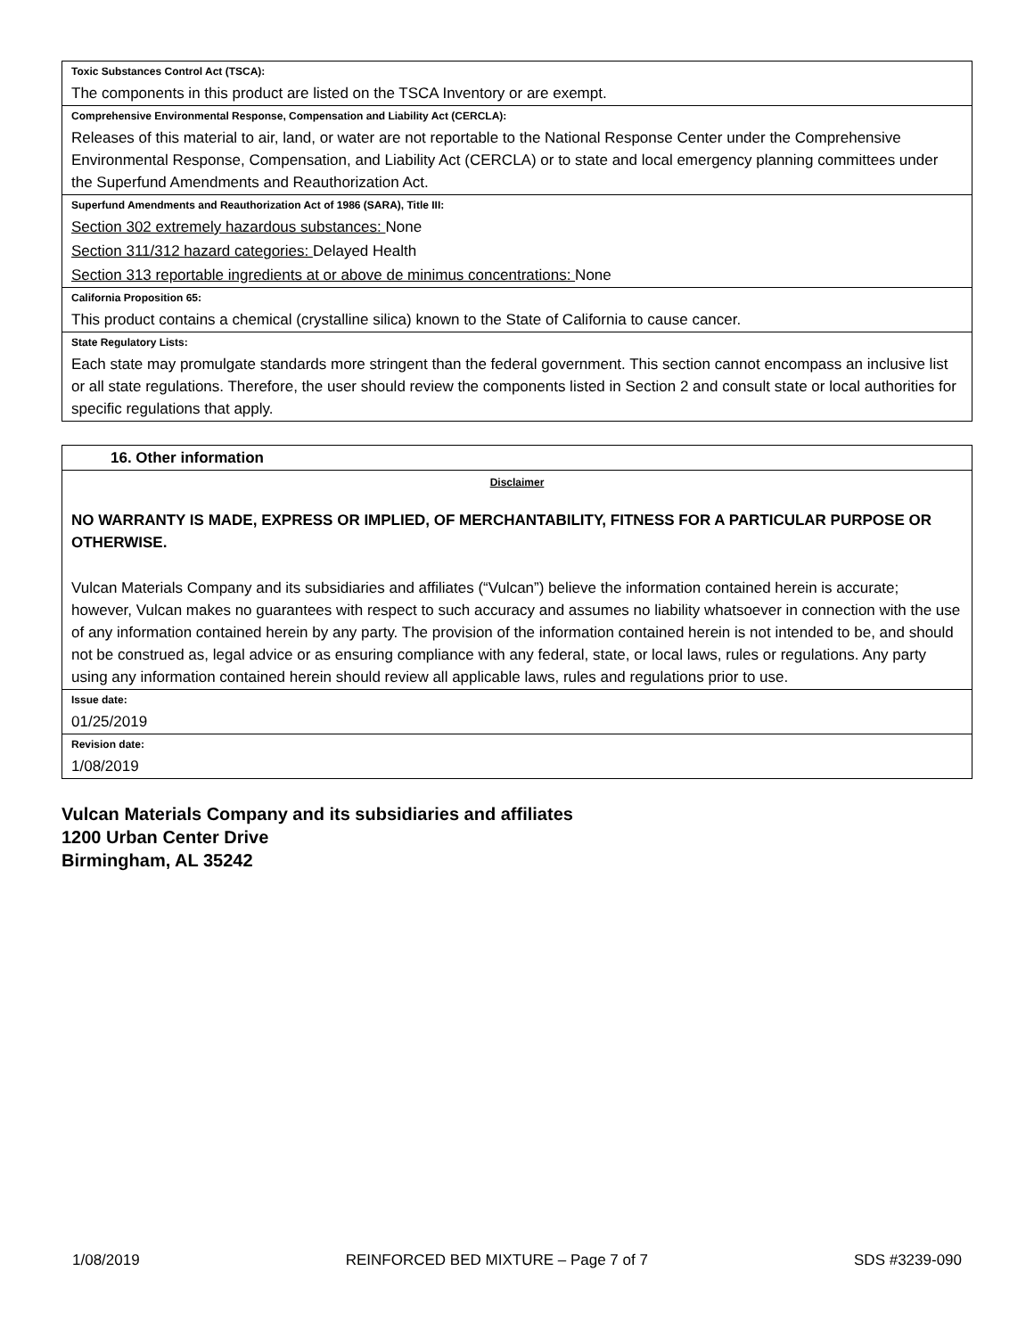| Toxic Substances Control Act (TSCA): |
| The components in this product are listed on the TSCA Inventory or are exempt. |
| Comprehensive Environmental Response, Compensation and Liability Act (CERCLA): |
| Releases of this material to air, land, or water are not reportable to the National Response Center under the Comprehensive Environmental Response, Compensation, and Liability Act (CERCLA) or to state and local emergency planning committees under the Superfund Amendments and Reauthorization Act. |
| Superfund Amendments and Reauthorization Act of 1986 (SARA), Title III: |
| Section 302 extremely hazardous substances: None |
| Section 311/312 hazard categories: Delayed Health |
| Section 313 reportable ingredients at or above de minimus concentrations: None |
| California Proposition 65: |
| This product contains a chemical (crystalline silica) known to the State of California to cause cancer. |
| State Regulatory Lists: |
| Each state may promulgate standards more stringent than the federal government. This section cannot encompass an inclusive list or all state regulations. Therefore, the user should review the components listed in Section 2 and consult state or local authorities for specific regulations that apply. |
| 16. Other information |
| Disclaimer |
| NO WARRANTY IS MADE, EXPRESS OR IMPLIED, OF MERCHANTABILITY, FITNESS FOR A PARTICULAR PURPOSE OR OTHERWISE. |
| Vulcan Materials Company and its subsidiaries and affiliates (“Vulcan”) believe the information contained herein is accurate; however, Vulcan makes no guarantees with respect to such accuracy and assumes no liability whatsoever in connection with the use of any information contained herein by any party. The provision of the information contained herein is not intended to be, and should not be construed as, legal advice or as ensuring compliance with any federal, state, or local laws, rules or regulations. Any party using any information contained herein should review all applicable laws, rules and regulations prior to use. |
| Issue date: |
| 01/25/2019 |
| Revision date: |
| 1/08/2019 |
Vulcan Materials Company and its subsidiaries and affiliates
1200 Urban Center Drive
Birmingham, AL 35242
1/08/2019 REINFORCED BED MIXTURE – Page 7 of 7 SDS #3239-090